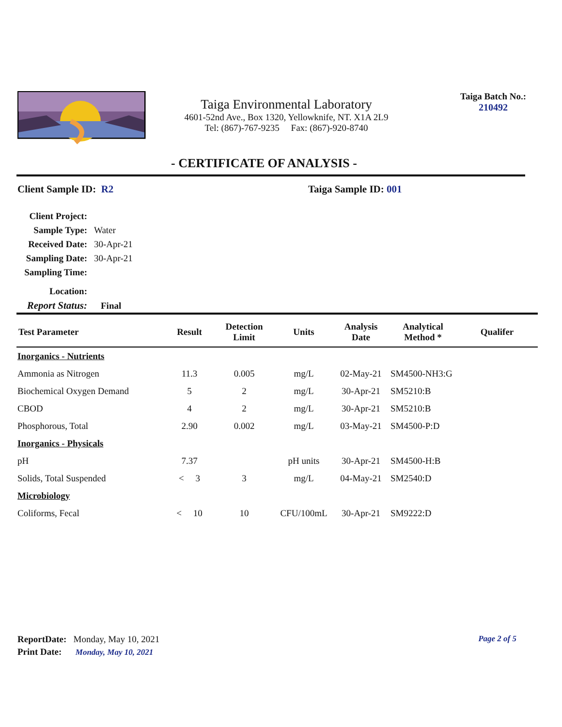Taiga Environmental Laboratory
4601-52nd Ave., Box 1320, Yellowknife, NT. X1A 2L9
Tel: (867)-767-9235 Fax: (867)-920-8740
Taiga Batch No.:
210492
- CERTIFICATE OF ANALYSIS -
Client Sample ID: R2 Taiga Sample ID: 001
| Client Project: | |
| Sample Type: | Water |
| Received Date: | 30-Apr-21 |
| Sampling Date: | 30-Apr-21 |
| Sampling Time: | |
| Location: | |
| Report Status: | Final |
| Test Parameter | Result | Detection Limit | Units | Analysis Date | Analytical Method * | Qualifer |
| --- | --- | --- | --- | --- | --- | --- |
| Inorganics - Nutrients | | | | | | |
| Ammonia as Nitrogen | 11.3 | 0.005 | mg/L | 02-May-21 | SM4500-NH3:G | |
| Biochemical Oxygen Demand | 5 | 2 | mg/L | 30-Apr-21 | SM5210:B | |
| CBOD | 4 | 2 | mg/L | 30-Apr-21 | SM5210:B | |
| Phosphorous, Total | 2.90 | 0.002 | mg/L | 03-May-21 | SM4500-P:D | |
| Inorganics - Physicals | | | | | | |
| pH | 7.37 | | pH units | 30-Apr-21 | SM4500-H:B | |
| Solids, Total Suspended | < 3 | 3 | mg/L | 04-May-21 | SM2540:D | |
| Microbiology | | | | | | |
| Coliforms, Fecal | < 10 | 10 | CFU/100mL | 30-Apr-21 | SM9222:D | |
ReportDate: Monday, May 10, 2021 Page 2 of 5
Print Date: Monday, May 10, 2021